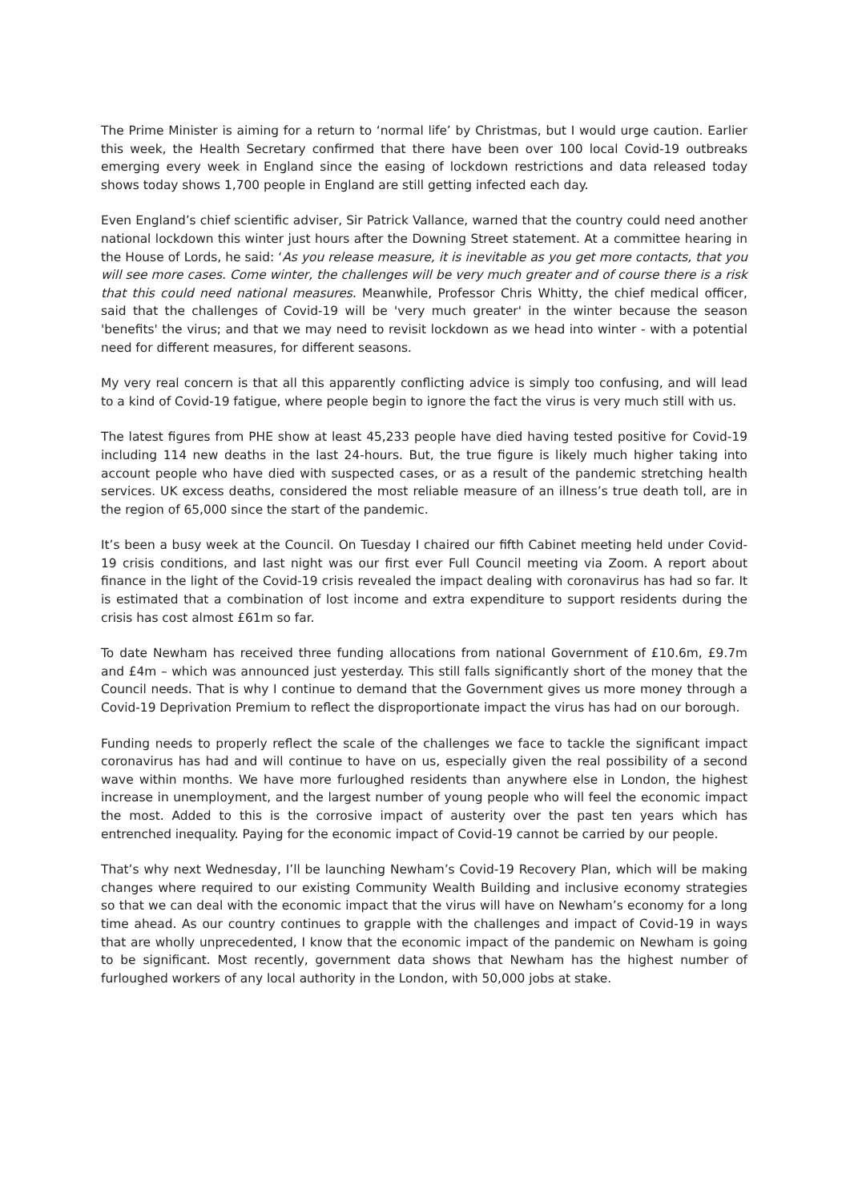The Prime Minister is aiming for a return to ‘normal life’ by Christmas, but I would urge caution. Earlier this week, the Health Secretary confirmed that there have been over 100 local Covid-19 outbreaks emerging every week in England since the easing of lockdown restrictions and data released today shows today shows 1,700 people in England are still getting infected each day.
Even England’s chief scientific adviser, Sir Patrick Vallance, warned that the country could need another national lockdown this winter just hours after the Downing Street statement. At a committee hearing in the House of Lords, he said: ‘As you release measure, it is inevitable as you get more contacts, that you will see more cases. Come winter, the challenges will be very much greater and of course there is a risk that this could need national measures. Meanwhile, Professor Chris Whitty, the chief medical officer, said that the challenges of Covid-19 will be 'very much greater' in the winter because the season 'benefits' the virus; and that we may need to revisit lockdown as we head into winter - with a potential need for different measures, for different seasons.
My very real concern is that all this apparently conflicting advice is simply too confusing, and will lead to a kind of Covid-19 fatigue, where people begin to ignore the fact the virus is very much still with us.
The latest figures from PHE show at least 45,233 people have died having tested positive for Covid-19 including 114 new deaths in the last 24-hours. But, the true figure is likely much higher taking into account people who have died with suspected cases, or as a result of the pandemic stretching health services. UK excess deaths, considered the most reliable measure of an illness’s true death toll, are in the region of 65,000 since the start of the pandemic.
It’s been a busy week at the Council. On Tuesday I chaired our fifth Cabinet meeting held under Covid-19 crisis conditions, and last night was our first ever Full Council meeting via Zoom. A report about finance in the light of the Covid-19 crisis revealed the impact dealing with coronavirus has had so far. It is estimated that a combination of lost income and extra expenditure to support residents during the crisis has cost almost £61m so far.
To date Newham has received three funding allocations from national Government of £10.6m, £9.7m and £4m – which was announced just yesterday. This still falls significantly short of the money that the Council needs. That is why I continue to demand that the Government gives us more money through a Covid-19 Deprivation Premium to reflect the disproportionate impact the virus has had on our borough.
Funding needs to properly reflect the scale of the challenges we face to tackle the significant impact coronavirus has had and will continue to have on us, especially given the real possibility of a second wave within months. We have more furloughed residents than anywhere else in London, the highest increase in unemployment, and the largest number of young people who will feel the economic impact the most. Added to this is the corrosive impact of austerity over the past ten years which has entrenched inequality. Paying for the economic impact of Covid-19 cannot be carried by our people.
That’s why next Wednesday, I’ll be launching Newham’s Covid-19 Recovery Plan, which will be making changes where required to our existing Community Wealth Building and inclusive economy strategies so that we can deal with the economic impact that the virus will have on Newham’s economy for a long time ahead. As our country continues to grapple with the challenges and impact of Covid-19 in ways that are wholly unprecedented, I know that the economic impact of the pandemic on Newham is going to be significant. Most recently, government data shows that Newham has the highest number of furloughed workers of any local authority in the London, with 50,000 jobs at stake.